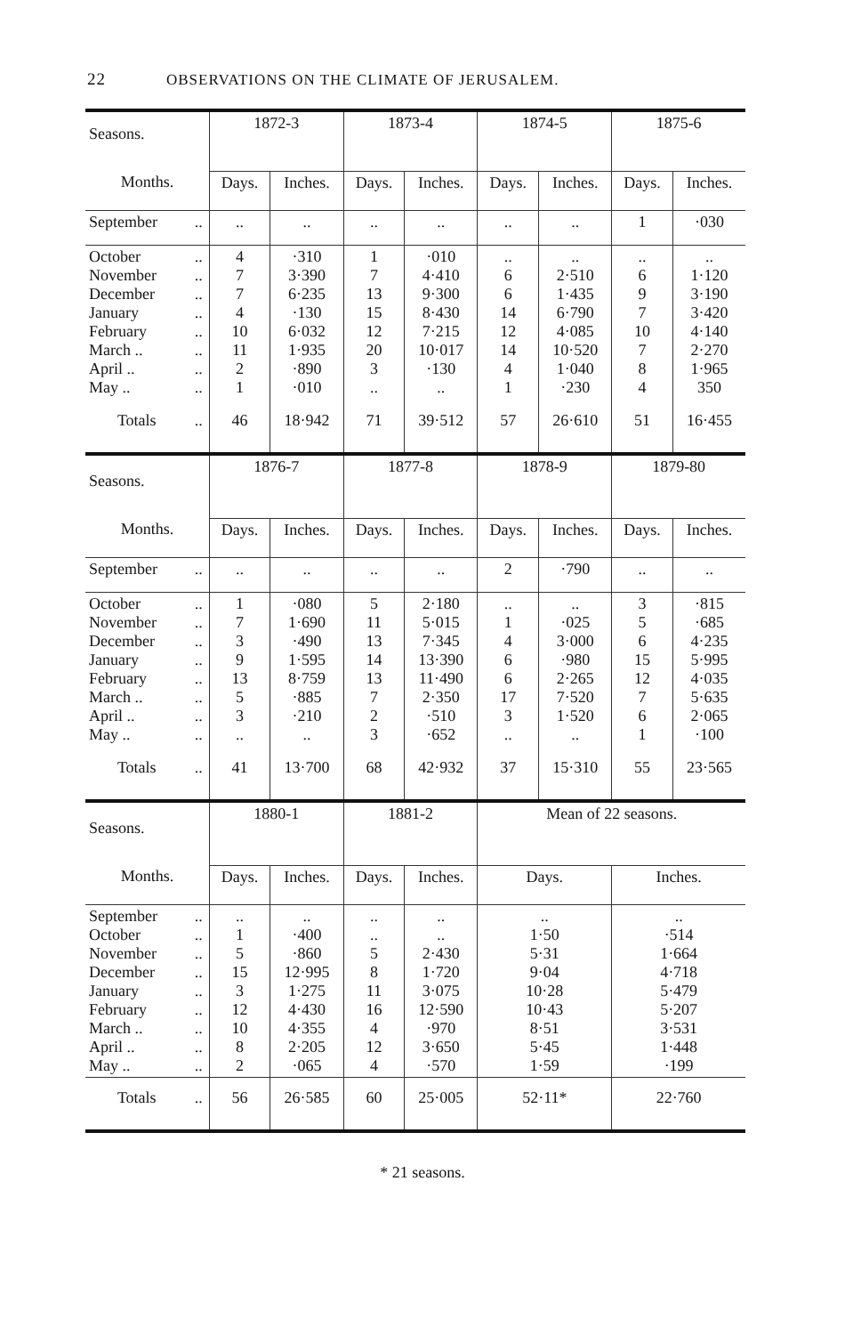22 OBSERVATIONS ON THE CLIMATE OF JERUSALEM.
| Seasons. | | 1872-3 | | 1873-4 | | 1874-5 | | 1875-6 | |
| --- | --- | --- | --- | --- | --- | --- | --- | --- | --- |
| Months. | | Days. | Inches. | Days. | Inches. | Days. | Inches. | Days. | Inches. |
| September | .. | .. | .. | .. | .. | .. | .. | 1 | ·030 |
| October November December January February March .. April .. May .. | .. .. .. .. .. .. .. .. | 4 7 7 4 10 11 2 1 | ·310 3·390 6·235 ·130 6·032 1·935 ·890 ·010 | 1 7 13 15 12 20 3 .. | ·010 4·410 9·300 8·430 7·215 10·017 ·130 .. | .. 6 6 14 12 14 4 1 | .. 2·510 1·435 6·790 4·085 10·520 1·040 ·230 | .. 6 9 7 10 7 8 4 | .. 1·120 3·190 3·420 4·140 2·270 1·965 350 |
| Totals | .. | 46 | 18·942 | 71 | 39·512 | 57 | 26·610 | 51 | 16·455 |
| Seasons. | | 1876-7 | | 1877-8 | | 1878-9 | | 1879-80 | |
| Months. | | Days. | Inches. | Days. | Inches. | Days. | Inches. | Days. | Inches. |
| September | .. | .. | .. | .. | .. | 2 | ·790 | .. | .. |
| October November December January February March .. April .. May .. | .. .. .. .. .. .. .. .. | 1 7 3 9 13 5 3 .. | ·080 1·690 ·490 1·595 8·759 ·885 ·210 .. | 5 11 13 14 13 7 2 3 | 2·180 5·015 7·345 13·390 11·490 2·350 ·510 ·652 | .. 1 4 6 6 17 3 .. | .. ·025 3·000 ·980 2·265 7·520 1·520 .. | 3 5 6 15 12 7 6 1 | ·815 ·685 4·235 5·995 4·035 5·635 2·065 ·100 |
| Totals | .. | 41 | 13·700 | 68 | 42·932 | 37 | 15·310 | 55 | 23·565 |
| Seasons. | | 1880-1 | | 1881-2 | | Mean of 22 seasons. | | | |
| Months. | | Days. | Inches. | Days. | Inches. | Days. | | Inches. | |
| September October November December January February March .. April .. May .. | .. .. .. .. .. .. .. .. .. | .. 1 5 15 3 12 10 8 2 | .. ·400 ·860 12·995 1·275 4·430 4·355 2·205 ·065 | .. .. 5 8 11 16 4 12 4 | .. .. 2·430 1·720 3·075 12·590 ·970 3·650 ·570 | .. 1·50 5·31 9·04 10·28 10·43 8·51 5·45 1·59 | | .. ·514 1·664 4·718 5·479 5·207 3·531 1·448 ·199 | |
| Totals | .. | 56 | 26·585 | 60 | 25·005 | 52·11* | | 22·760 | |
* 21 seasons.